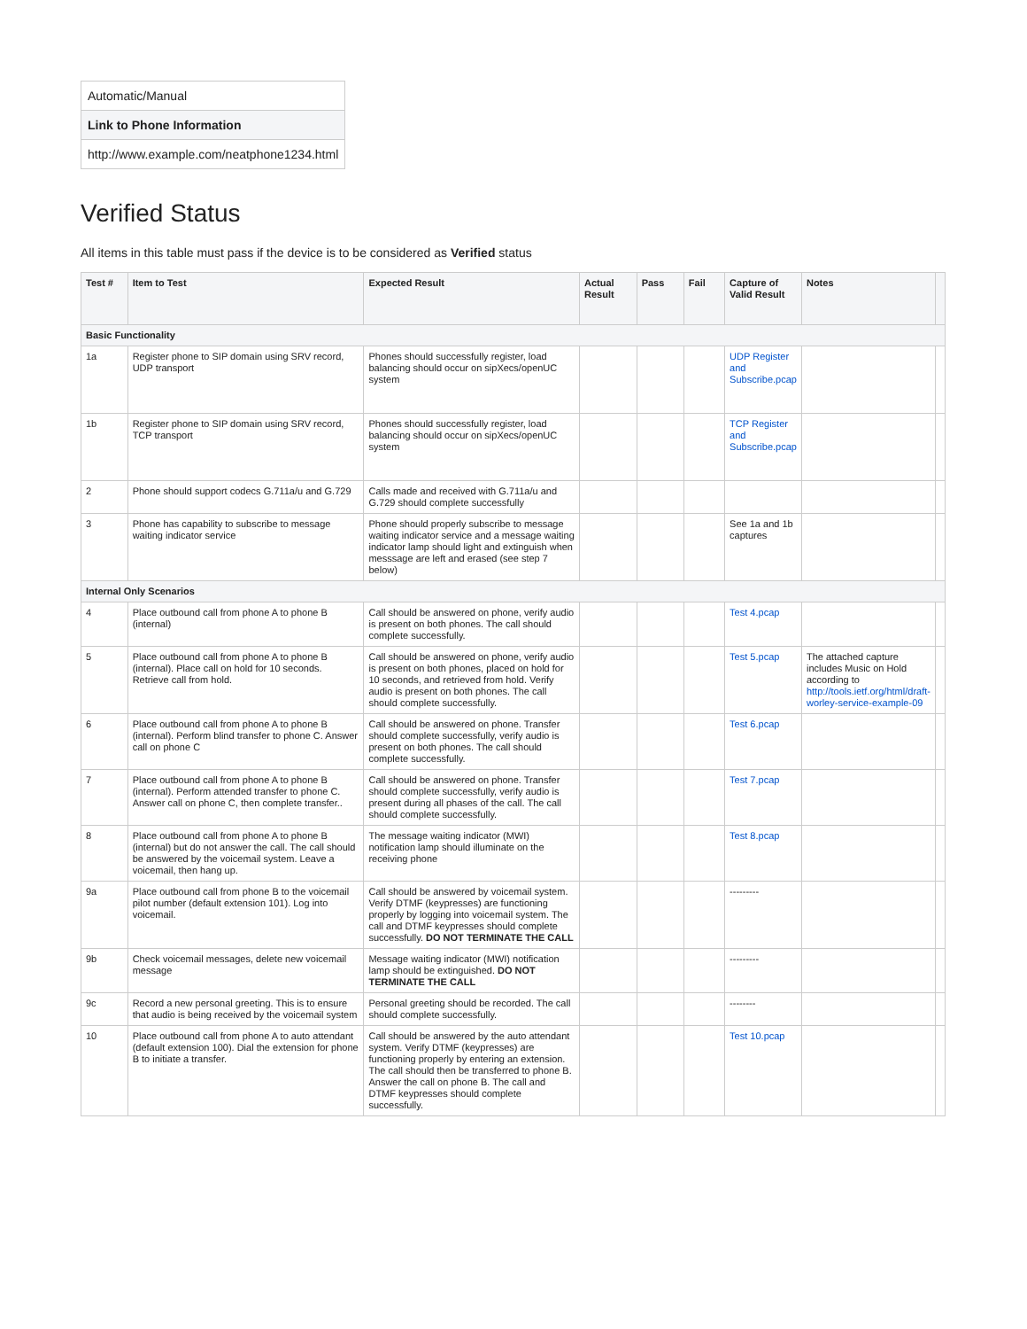| Automatic/Manual |
| Link to Phone Information |
| http://www.example.com/neatphone1234.html |
Verified Status
All items in this table must pass if the device is to be considered as Verified status
| Test # | Item to Test | Expected Result | Actual Result | Pass | Fail | Capture of Valid Result | Notes | |
| --- | --- | --- | --- | --- | --- | --- | --- | --- |
| Basic Functionality | | | | | | | | |
| 1a | Register phone to SIP domain using SRV record, UDP transport | Phones should successfully register, load balancing should occur on sipXecs/openUC system | | | | UDP Register and Subscribe.pcap | | |
| 1b | Register phone to SIP domain using SRV record, TCP transport | Phones should successfully register, load balancing should occur on sipXecs/openUC system | | | | TCP Register and Subscribe.pcap | | |
| 2 | Phone should support codecs G.711a/u and G.729 | Calls made and received with G.711a/u and G.729 should complete successfully | | | | | | |
| 3 | Phone has capability to subscribe to message waiting indicator service | Phone should properly subscribe to message waiting indicator service and a message waiting indicator lamp should light and extinguish when messsage are left and erased (see step 7 below) | | | | See 1a and 1b captures | | |
| Internal Only Scenarios | | | | | | | | |
| 4 | Place outbound call from phone A to phone B (internal) | Call should be answered on phone, verify audio is present on both phones. The call should complete successfully. | | | | Test 4.pcap | | |
| 5 | Place outbound call from phone A to phone B (internal). Place call on hold for 10 seconds. Retrieve call from hold. | Call should be answered on phone, verify audio is present on both phones, placed on hold for 10 seconds, and retrieved from hold. Verify audio is present on both phones. The call should complete successfully. | | | | Test 5.pcap | The attached capture includes Music on Hold according to http://tools.ietf.org/html/draft-worley-service-example-09 | |
| 6 | Place outbound call from phone A to phone B (internal). Perform blind transfer to phone C. Answer call on phone C | Call should be answered on phone. Transfer should complete successfully, verify audio is present on both phones. The call should complete successfully. | | | | Test 6.pcap | | |
| 7 | Place outbound call from phone A to phone B (internal). Perform attended transfer to phone C. Answer call on phone C, then complete transfer.. | Call should be answered on phone. Transfer should complete successfully, verify audio is present during all phases of the call. The call should complete successfully. | | | | Test 7.pcap | | |
| 8 | Place outbound call from phone A to phone B (internal) but do not answer the call. The call should be answered by the voicemail system. Leave a voicemail, then hang up. | The message waiting indicator (MWI) notification lamp should illuminate on the receiving phone | | | | Test 8.pcap | | |
| 9a | Place outbound call from phone B to the voicemail pilot number (default extension 101). Log into voicemail. | Call should be answered by voicemail system. Verify DTMF (keypresses) are functioning properly by logging into voicemail system. The call and DTMF keypresses should complete successfully. DO NOT TERMINATE THE CALL | | | | --------- | | |
| 9b | Check voicemail messages, delete new voicemail message | Message waiting indicator (MWI) notification lamp should be extinguished. DO NOT TERMINATE THE CALL | | | | --------- | | |
| 9c | Record a new personal greeting. This is to ensure that audio is being received by the voicemail system | Personal greeting should be recorded. The call should complete successfully. | | | | -------- | | |
| 10 | Place outbound call from phone A to auto attendant (default extension 100). Dial the extension for phone B to initiate a transfer. | Call should be answered by the auto attendant system. Verify DTMF (keypresses) are functioning properly by entering an extension. The call should then be transferred to phone B. Answer the call on phone B. The call and DTMF keypresses should complete successfully. | | | | Test 10.pcap | | |